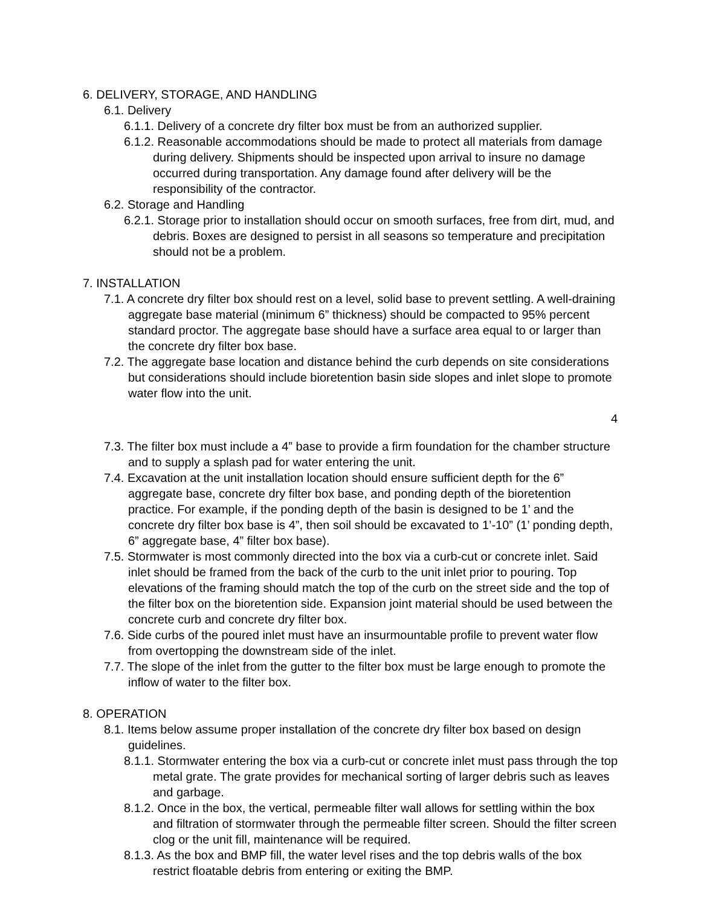6. DELIVERY, STORAGE, AND HANDLING
6.1. Delivery
6.1.1. Delivery of a concrete dry filter box must be from an authorized supplier.
6.1.2. Reasonable accommodations should be made to protect all materials from damage during delivery. Shipments should be inspected upon arrival to insure no damage occurred during transportation. Any damage found after delivery will be the responsibility of the contractor.
6.2. Storage and Handling
6.2.1. Storage prior to installation should occur on smooth surfaces, free from dirt, mud, and debris. Boxes are designed to persist in all seasons so temperature and precipitation should not be a problem.
7. INSTALLATION
7.1. A concrete dry filter box should rest on a level, solid base to prevent settling. A well-draining aggregate base material (minimum 6” thickness) should be compacted to 95% percent standard proctor. The aggregate base should have a surface area equal to or larger than the concrete dry filter box base.
7.2. The aggregate base location and distance behind the curb depends on site considerations but considerations should include bioretention basin side slopes and inlet slope to promote water flow into the unit.
4
7.3. The filter box must include a 4” base to provide a firm foundation for the chamber structure and to supply a splash pad for water entering the unit.
7.4. Excavation at the unit installation location should ensure sufficient depth for the 6” aggregate base, concrete dry filter box base, and ponding depth of the bioretention practice. For example, if the ponding depth of the basin is designed to be 1’ and the concrete dry filter box base is 4”, then soil should be excavated to 1’-10” (1’ ponding depth, 6” aggregate base, 4” filter box base).
7.5. Stormwater is most commonly directed into the box via a curb-cut or concrete inlet. Said inlet should be framed from the back of the curb to the unit inlet prior to pouring. Top elevations of the framing should match the top of the curb on the street side and the top of the filter box on the bioretention side. Expansion joint material should be used between the concrete curb and concrete dry filter box.
7.6. Side curbs of the poured inlet must have an insurmountable profile to prevent water flow from overtopping the downstream side of the inlet.
7.7. The slope of the inlet from the gutter to the filter box must be large enough to promote the inflow of water to the filter box.
8. OPERATION
8.1. Items below assume proper installation of the concrete dry filter box based on design guidelines.
8.1.1. Stormwater entering the box via a curb-cut or concrete inlet must pass through the top metal grate. The grate provides for mechanical sorting of larger debris such as leaves and garbage.
8.1.2. Once in the box, the vertical, permeable filter wall allows for settling within the box and filtration of stormwater through the permeable filter screen. Should the filter screen clog or the unit fill, maintenance will be required.
8.1.3. As the box and BMP fill, the water level rises and the top debris walls of the box restrict floatable debris from entering or exiting the BMP.